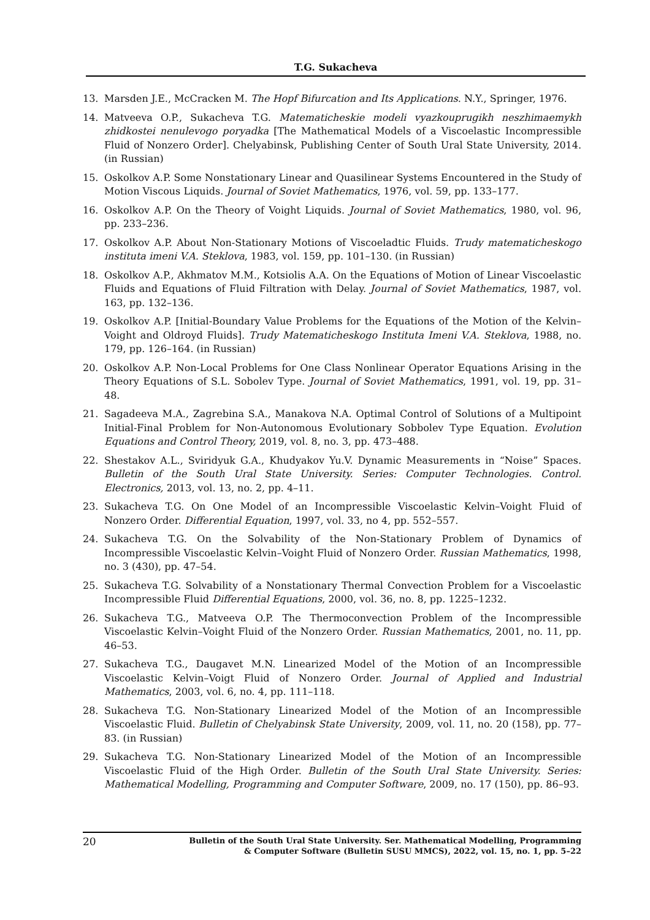T.G. Sukacheva
13. Marsden J.E., McCracken M. The Hopf Bifurcation and Its Applications. N.Y., Springer, 1976.
14. Matveeva O.P., Sukacheva T.G. Matematicheskie modeli vyazkouprugikh neszhimaemykh zhidkostei nenulevogo poryadka [The Mathematical Models of a Viscoelastic Incompressible Fluid of Nonzero Order]. Chelyabinsk, Publishing Center of South Ural State University, 2014. (in Russian)
15. Oskolkov A.P. Some Nonstationary Linear and Quasilinear Systems Encountered in the Study of Motion Viscous Liquids. Journal of Soviet Mathematics, 1976, vol. 59, pp. 133–177.
16. Oskolkov A.P. On the Theory of Voight Liquids. Journal of Soviet Mathematics, 1980, vol. 96, pp. 233–236.
17. Oskolkov A.P. About Non-Stationary Motions of Viscoeladtic Fluids. Trudy matematicheskogo instituta imeni V.A. Steklova, 1983, vol. 159, pp. 101–130. (in Russian)
18. Oskolkov A.P., Akhmatov M.M., Kotsiolis A.A. On the Equations of Motion of Linear Viscoelastic Fluids and Equations of Fluid Filtration with Delay. Journal of Soviet Mathematics, 1987, vol. 163, pp. 132–136.
19. Oskolkov A.P. [Initial-Boundary Value Problems for the Equations of the Motion of the Kelvin–Voight and Oldroyd Fluids]. Trudy Matematicheskogo Instituta Imeni V.A. Steklova, 1988, no. 179, pp. 126–164. (in Russian)
20. Oskolkov A.P. Non-Local Problems for One Class Nonlinear Operator Equations Arising in the Theory Equations of S.L. Sobolev Type. Journal of Soviet Mathematics, 1991, vol. 19, pp. 31–48.
21. Sagadeeva M.A., Zagrebina S.A., Manakova N.A. Optimal Control of Solutions of a Multipoint Initial-Final Problem for Non-Autonomous Evolutionary Sobbolev Type Equation. Evolution Equations and Control Theory, 2019, vol. 8, no. 3, pp. 473–488.
22. Shestakov A.L., Sviridyuk G.A., Khudyakov Yu.V. Dynamic Measurements in “Noise” Spaces. Bulletin of the South Ural State University. Series: Computer Technologies. Control. Electronics, 2013, vol. 13, no. 2, pp. 4–11.
23. Sukacheva T.G. On One Model of an Incompressible Viscoelastic Kelvin–Voight Fluid of Nonzero Order. Differential Equation, 1997, vol. 33, no 4, pp. 552–557.
24. Sukacheva T.G. On the Solvability of the Non-Stationary Problem of Dynamics of Incompressible Viscoelastic Kelvin–Voight Fluid of Nonzero Order. Russian Mathematics, 1998, no. 3 (430), pp. 47–54.
25. Sukacheva T.G. Solvability of a Nonstationary Thermal Convection Problem for a Viscoelastic Incompressible Fluid Differential Equations, 2000, vol. 36, no. 8, pp. 1225–1232.
26. Sukacheva T.G., Matveeva O.P. The Thermoconvection Problem of the Incompressible Viscoelastic Kelvin–Voight Fluid of the Nonzero Order. Russian Mathematics, 2001, no. 11, pp. 46–53.
27. Sukacheva T.G., Daugavet M.N. Linearized Model of the Motion of an Incompressible Viscoelastic Kelvin–Voigt Fluid of Nonzero Order. Journal of Applied and Industrial Mathematics, 2003, vol. 6, no. 4, pp. 111–118.
28. Sukacheva T.G. Non-Stationary Linearized Model of the Motion of an Incompressible Viscoelastic Fluid. Bulletin of Chelyabinsk State University, 2009, vol. 11, no. 20 (158), pp. 77–83. (in Russian)
29. Sukacheva T.G. Non-Stationary Linearized Model of the Motion of an Incompressible Viscoelastic Fluid of the High Order. Bulletin of the South Ural State University. Series: Mathematical Modelling, Programming and Computer Software, 2009, no. 17 (150), pp. 86–93.
20 Bulletin of the South Ural State University. Ser. Mathematical Modelling, Programming
& Computer Software (Bulletin SUSU MMCS), 2022, vol. 15, no. 1, pp. 5–22